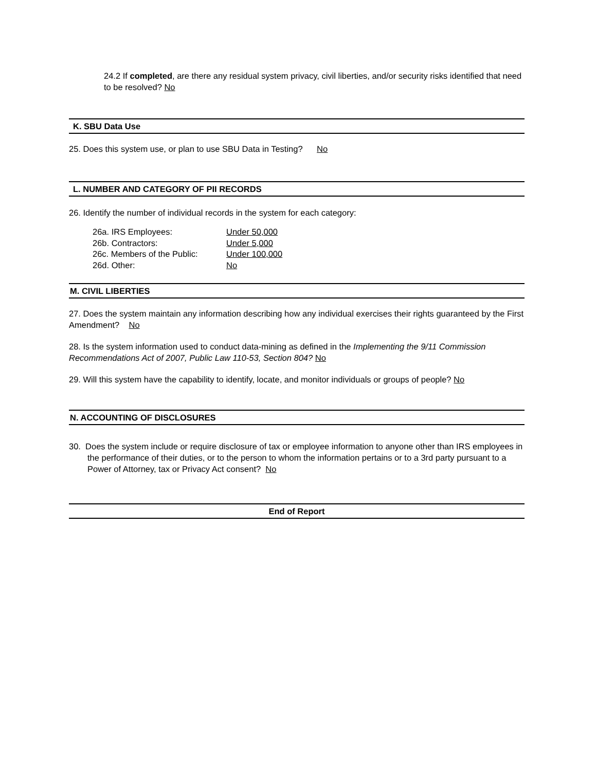24.2 If completed, are there any residual system privacy, civil liberties, and/or security risks identified that need to be resolved? No
K. SBU Data Use
25. Does this system use, or plan to use SBU Data in Testing? No
L. NUMBER AND CATEGORY OF PII RECORDS
26. Identify the number of individual records in the system for each category:
| 26a. IRS Employees: | Under 50,000 |
| 26b. Contractors: | Under 5,000 |
| 26c. Members of the Public: | Under 100,000 |
| 26d. Other: | No |
M. CIVIL LIBERTIES
27. Does the system maintain any information describing how any individual exercises their rights guaranteed by the First Amendment? No
28. Is the system information used to conduct data-mining as defined in the Implementing the 9/11 Commission Recommendations Act of 2007, Public Law 110-53, Section 804? No
29. Will this system have the capability to identify, locate, and monitor individuals or groups of people? No
N. ACCOUNTING OF DISCLOSURES
30. Does the system include or require disclosure of tax or employee information to anyone other than IRS employees in the performance of their duties, or to the person to whom the information pertains or to a 3rd party pursuant to a Power of Attorney, tax or Privacy Act consent? No
End of Report